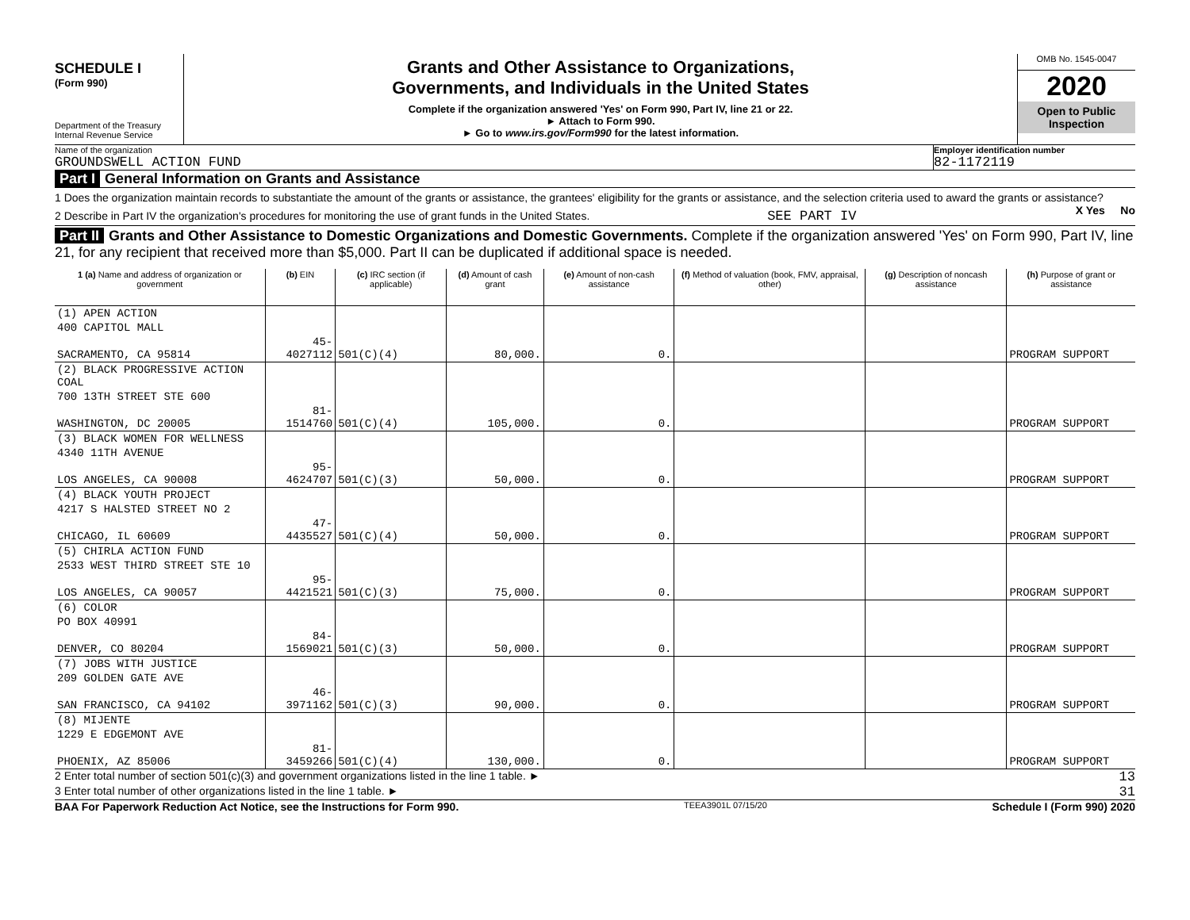SCHEDULE I
(Form 990)
Department of the Treasury
Internal Revenue Service
Grants and Other Assistance to Organizations,
Governments, and Individuals in the United States
Complete if the organization answered 'Yes' on Form 990, Part IV, line 21 or 22.
► Attach to Form 990.
► Go to www.irs.gov/Form990 for the latest information.
OMB No. 1545-0047
2020
Open to Public
Inspection
Name of the organization
GROUNDSWELL ACTION FUND
Employer identification number
82-1172119
Part I General Information on Grants and Assistance
1 Does the organization maintain records to substantiate the amount of the grants or assistance, the grantees' eligibility for the grants or assistance, and the selection criteria used to award the grants or assistance? X Yes No
2 Describe in Part IV the organization's procedures for monitoring the use of grant funds in the United States. SEE PART IV
Part II Grants and Other Assistance to Domestic Organizations and Domestic Governments. Complete if the organization answered 'Yes' on Form 990, Part IV, line 21, for any recipient that received more than $5,000. Part II can be duplicated if additional space is needed.
| 1 (a) Name and address of organization or government | (b) EIN | (c) IRC section (if applicable) | (d) Amount of cash grant | (e) Amount of non-cash assistance | (f) Method of valuation (book, FMV, appraisal, other) | (g) Description of noncash assistance | (h) Purpose of grant or assistance |
| --- | --- | --- | --- | --- | --- | --- | --- |
| (1) APEN ACTION | | | | | | | |
| 400 CAPITOL MALL | | | | | | | |
| SACRAMENTO, CA 95814 | 45-4027112 | 501(C)(4) | 80,000. | 0. | | | PROGRAM SUPPORT |
| (2) BLACK PROGRESSIVE ACTION COAL | | | | | | | |
| 700 13TH STREET STE 600 | | | | | | | |
| WASHINGTON, DC 20005 | 81-1514760 | 501(C)(4) | 105,000. | 0. | | | PROGRAM SUPPORT |
| (3) BLACK WOMEN FOR WELLNESS | | | | | | | |
| 4340 11TH AVENUE | | | | | | | |
| LOS ANGELES, CA 90008 | 95-4624707 | 501(C)(3) | 50,000. | 0. | | | PROGRAM SUPPORT |
| (4) BLACK YOUTH PROJECT | | | | | | | |
| 4217 S HALSTED STREET NO 2 | | | | | | | |
| CHICAGO, IL 60609 | 47-4435527 | 501(C)(4) | 50,000. | 0. | | | PROGRAM SUPPORT |
| (5) CHIRLA ACTION FUND | | | | | | | |
| 2533 WEST THIRD STREET STE 10 | | | | | | | |
| LOS ANGELES, CA 90057 | 95-4421521 | 501(C)(3) | 75,000. | 0. | | | PROGRAM SUPPORT |
| (6) COLOR | | | | | | | |
| PO BOX 40991 | | | | | | | |
| DENVER, CO 80204 | 84-1569021 | 501(C)(3) | 50,000. | 0. | | | PROGRAM SUPPORT |
| (7) JOBS WITH JUSTICE | | | | | | | |
| 209 GOLDEN GATE AVE | | | | | | | |
| SAN FRANCISCO, CA 94102 | 46-3971162 | 501(C)(3) | 90,000. | 0. | | | PROGRAM SUPPORT |
| (8) MIJENTE | | | | | | | |
| 1229 E EDGEMONT AVE | | | | | | | |
| PHOENIX, AZ 85006 | 81-3459266 | 501(C)(4) | 130,000. | 0. | | | PROGRAM SUPPORT |
2 Enter total number of section 501(c)(3) and government organizations listed in the line 1 table. ►
13
3 Enter total number of other organizations listed in the line 1 table. ►
31
BAA For Paperwork Reduction Act Notice, see the Instructions for Form 990. TEEA3901L 07/15/20 Schedule I (Form 990) 2020